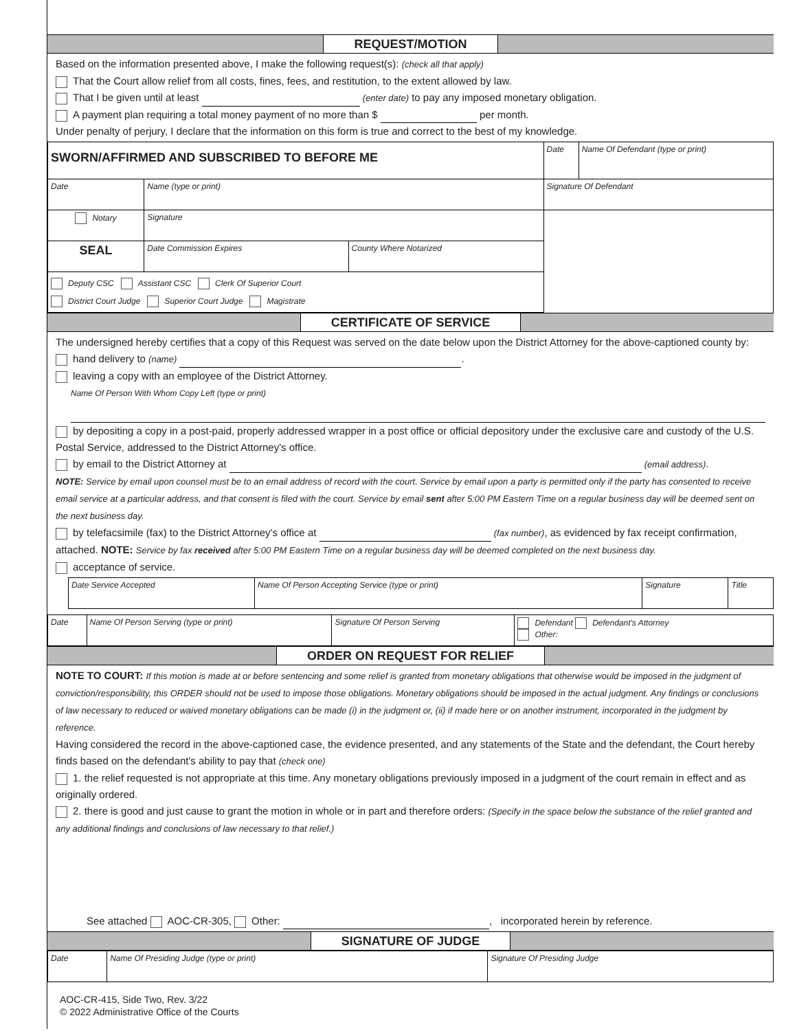REQUEST/MOTION
Based on the information presented above, I make the following request(s): (check all that apply)
That the Court allow relief from all costs, fines, fees, and restitution, to the extent allowed by law.
That I be given until at least (enter date) to pay any imposed monetary obligation.
A payment plan requiring a total money payment of no more than $ per month.
Under penalty of perjury, I declare that the information on this form is true and correct to the best of my knowledge.
| SWORN/AFFIRMED AND SUBSCRIBED TO BEFORE ME | | | Date | Name Of Defendant (type or print) |
| Date | Name (type or print) | | Signature Of Defendant | |
| Notary | Signature | | | |
| SEAL | Date Commission Expires | County Where Notarized | | |
| Deputy CSC Assistant CSC Clerk Of Superior Court District Court Judge Superior Court Judge Magistrate | | | | |
CERTIFICATE OF SERVICE
The undersigned hereby certifies that a copy of this Request was served on the date below upon the District Attorney for the above-captioned county by:
hand delivery to (name) .
leaving a copy with an employee of the District Attorney.
Name Of Person With Whom Copy Left (type or print)
by depositing a copy in a post-paid, properly addressed wrapper in a post office or official depository under the exclusive care and custody of the U.S. Postal Service, addressed to the District Attorney's office.
by email to the District Attorney at (email address).
NOTE: Service by email upon counsel must be to an email address of record with the court. Service by email upon a party is permitted only if the party has consented to receive email service at a particular address, and that consent is filed with the court. Service by email sent after 5:00 PM Eastern Time on a regular business day will be deemed sent on the next business day.
by telefacsimile (fax) to the District Attorney's office at (fax number), as evidenced by fax receipt confirmation, attached. NOTE: Service by fax received after 5:00 PM Eastern Time on a regular business day will be deemed completed on the next business day.
acceptance of service.
| Date Service Accepted | Name Of Person Accepting Service (type or print) | Signature | Title |
| Date | Name Of Person Serving (type or print) | Signature Of Person Serving | Defendant Defendant's Attorney Other: |
ORDER ON REQUEST FOR RELIEF
NOTE TO COURT: If this motion is made at or before sentencing and some relief is granted from monetary obligations that otherwise would be imposed in the judgment of conviction/responsibility, this ORDER should not be used to impose those obligations. Monetary obligations should be imposed in the actual judgment. Any findings or conclusions of law necessary to reduced or waived monetary obligations can be made (i) in the judgment or, (ii) if made here or on another instrument, incorporated in the judgment by reference.
Having considered the record in the above-captioned case, the evidence presented, and any statements of the State and the defendant, the Court hereby finds based on the defendant's ability to pay that (check one)
1. the relief requested is not appropriate at this time. Any monetary obligations previously imposed in a judgment of the court remain in effect and as originally ordered.
2. there is good and just cause to grant the motion in whole or in part and therefore orders: (Specify in the space below the substance of the relief granted and any additional findings and conclusions of law necessary to that relief.)
See attached AOC-CR-305, Other: , incorporated herein by reference.
SIGNATURE OF JUDGE
| Date | Name Of Presiding Judge (type or print) | Signature Of Presiding Judge |
AOC-CR-415, Side Two, Rev. 3/22
© 2022 Administrative Office of the Courts